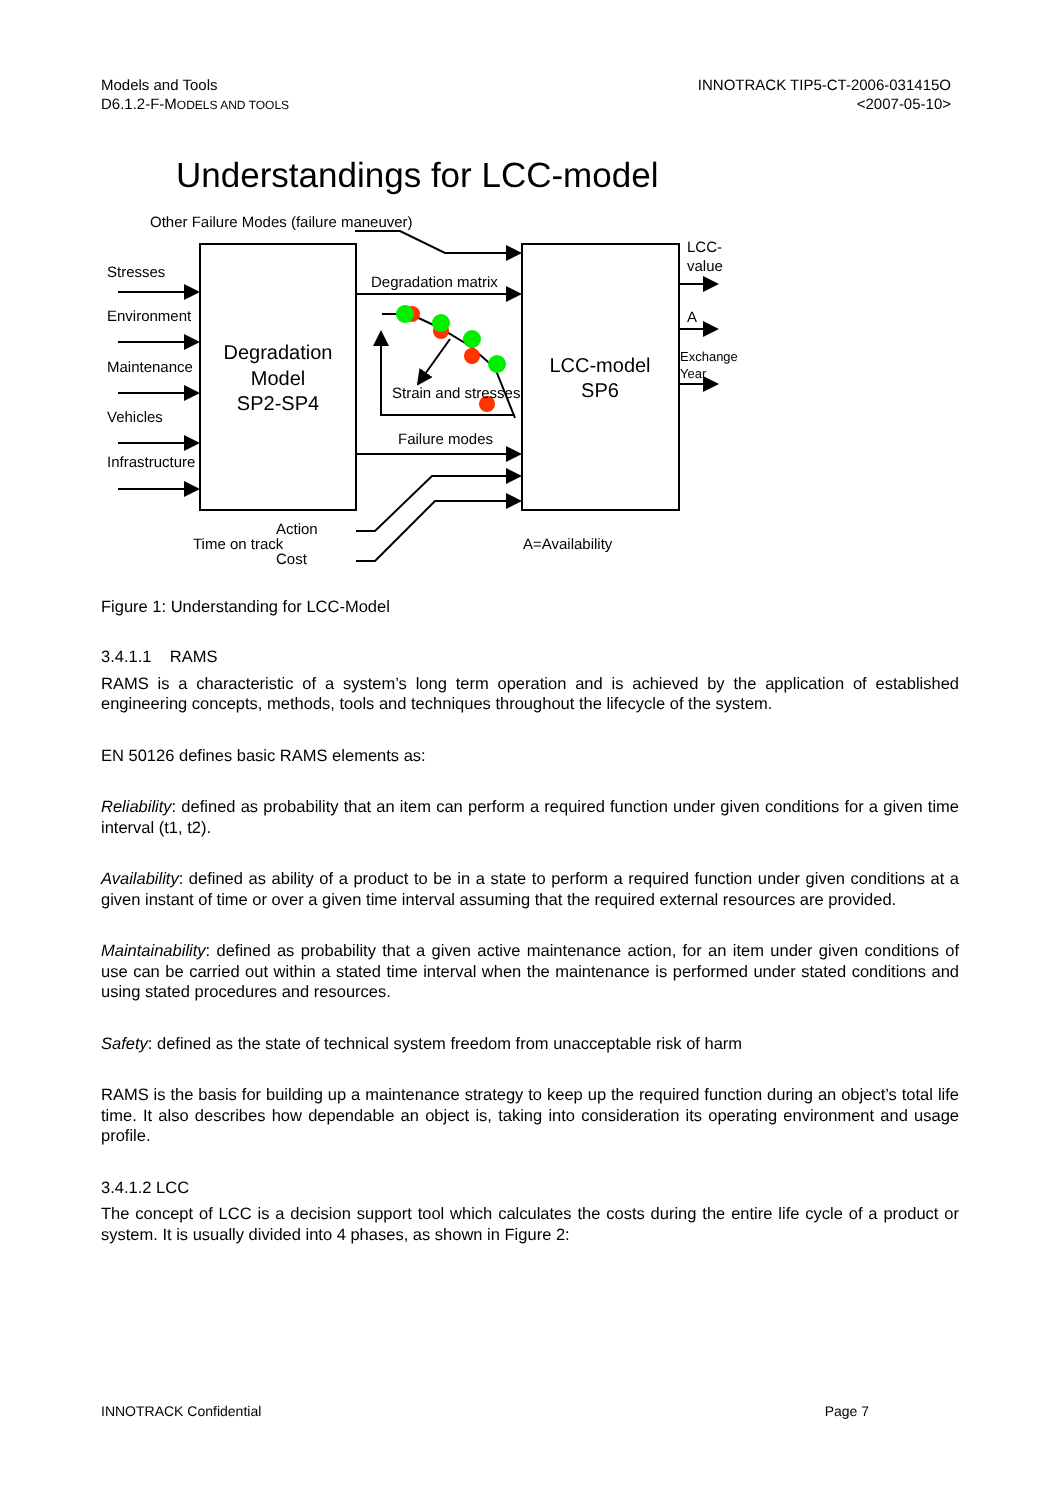Models and Tools
D6.1.2-F-MODELS AND TOOLS
INNOTRACK TIP5-CT-2006-031415O
<2007-05-10>
Understandings for LCC-model
Other Failure Modes (failure maneuver)
Stresses
Environment
Maintenance
Vehicles
Infrastructure
Degradation
Model
SP2-SP4
Degradation matrix
Strain and stresses
Failure modes
LCC-model
SP6
LCC-
value
A
Exchange
Year
Action
Time on track
Cost
A=Availability
Figure 1: Understanding for LCC-Model
3.4.1.1 RAMS
RAMS is a characteristic of a system’s long term operation and is achieved by the application of established engineering concepts, methods, tools and techniques throughout the lifecycle of the system.
EN 50126 defines basic RAMS elements as:
Reliability: defined as probability that an item can perform a required function under given conditions for a given time interval (t1, t2).
Availability: defined as ability of a product to be in a state to perform a required function under given conditions at a given instant of time or over a given time interval assuming that the required external resources are provided.
Maintainability: defined as probability that a given active maintenance action, for an item under given conditions of use can be carried out within a stated time interval when the maintenance is performed under stated conditions and using stated procedures and resources.
Safety: defined as the state of technical system freedom from unacceptable risk of harm
RAMS is the basis for building up a maintenance strategy to keep up the required function during an object’s total life time. It also describes how dependable an object is, taking into consideration its operating environment and usage profile.
3.4.1.2 LCC
The concept of LCC is a decision support tool which calculates the costs during the entire life cycle of a product or system. It is usually divided into 4 phases, as shown in Figure 2:
INNOTRACK Confidential Page 7